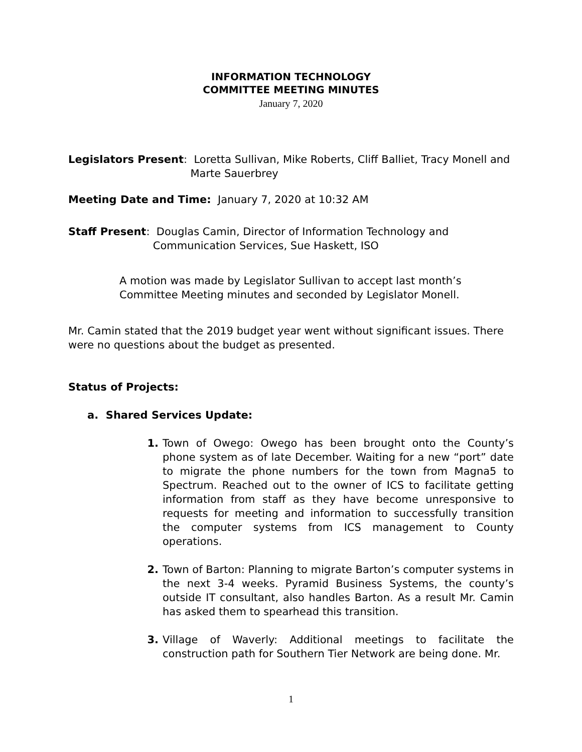INFORMATION TECHNOLOGY
COMMITTEE MEETING MINUTES
January 7, 2020
Legislators Present: Loretta Sullivan, Mike Roberts, Cliff Balliet, Tracy Monell and
Marte Sauerbrey
Meeting Date and Time: January 7, 2020 at 10:32 AM
Staff Present: Douglas Camin, Director of Information Technology and
Communication Services, Sue Haskett, ISO
A motion was made by Legislator Sullivan to accept last month’s Committee Meeting minutes and seconded by Legislator Monell.
Mr. Camin stated that the 2019 budget year went without significant issues. There were no questions about the budget as presented.
Status of Projects:
a. Shared Services Update:
1. Town of Owego: Owego has been brought onto the County’s phone system as of late December. Waiting for a new “port” date to migrate the phone numbers for the town from Magna5 to Spectrum. Reached out to the owner of ICS to facilitate getting information from staff as they have become unresponsive to requests for meeting and information to successfully transition the computer systems from ICS management to County operations.
2. Town of Barton: Planning to migrate Barton’s computer systems in the next 3-4 weeks. Pyramid Business Systems, the county’s outside IT consultant, also handles Barton. As a result Mr. Camin has asked them to spearhead this transition.
3. Village of Waverly: Additional meetings to facilitate the construction path for Southern Tier Network are being done. Mr.
1